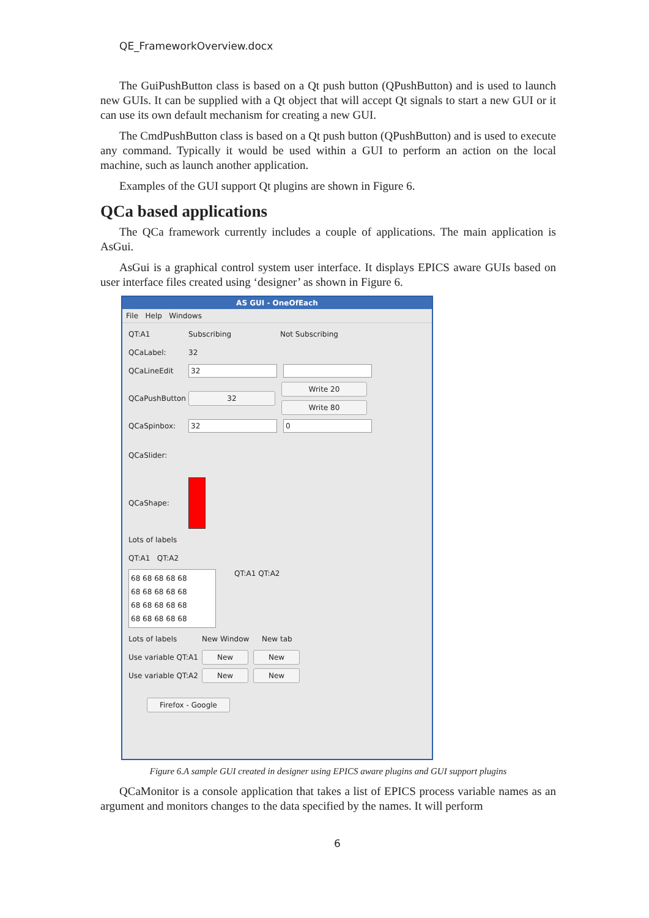QE_FrameworkOverview.docx
The GuiPushButton class is based on a Qt push button (QPushButton) and is used to launch new GUIs. It can be supplied with a Qt object that will accept Qt signals to start a new GUI or it can use its own default mechanism for creating a new GUI.
The CmdPushButton class is based on a Qt push button (QPushButton) and is used to execute any command. Typically it would be used within a GUI to perform an action on the local machine, such as launch another application.
Examples of the GUI support Qt plugins are shown in Figure 6.
QCa based applications
The QCa framework currently includes a couple of applications. The main application is AsGui.
AsGui is a graphical control system user interface. It displays EPICS aware GUIs based on user interface files created using ‘designer’ as shown in Figure 6.
AS GUI - OneOfEach
File Help Windows
QT:A1 Subscribing Not Subscribing
QCaLabel: 32
QCaLineEdit 32
QCaPushButton 32
Write 20
Write 80
QCaSpinbox: 32 0
QCaSlider:
QCaShape:
Lots of labels
QT:A1 QT:A2
68 68 68 68 68
68 68 68 68 68
68 68 68 68 68
68 68 68 68 68 QT:A1 QT:A2
Lots of labels New Window New tab
Use variable QT:A1 New New
Use variable QT:A2 New New
Firefox - Google
Figure 6.A sample GUI created in designer using EPICS aware plugins and GUI support plugins
QCaMonitor is a console application that takes a list of EPICS process variable names as an argument and monitors changes to the data specified by the names. It will perform
6